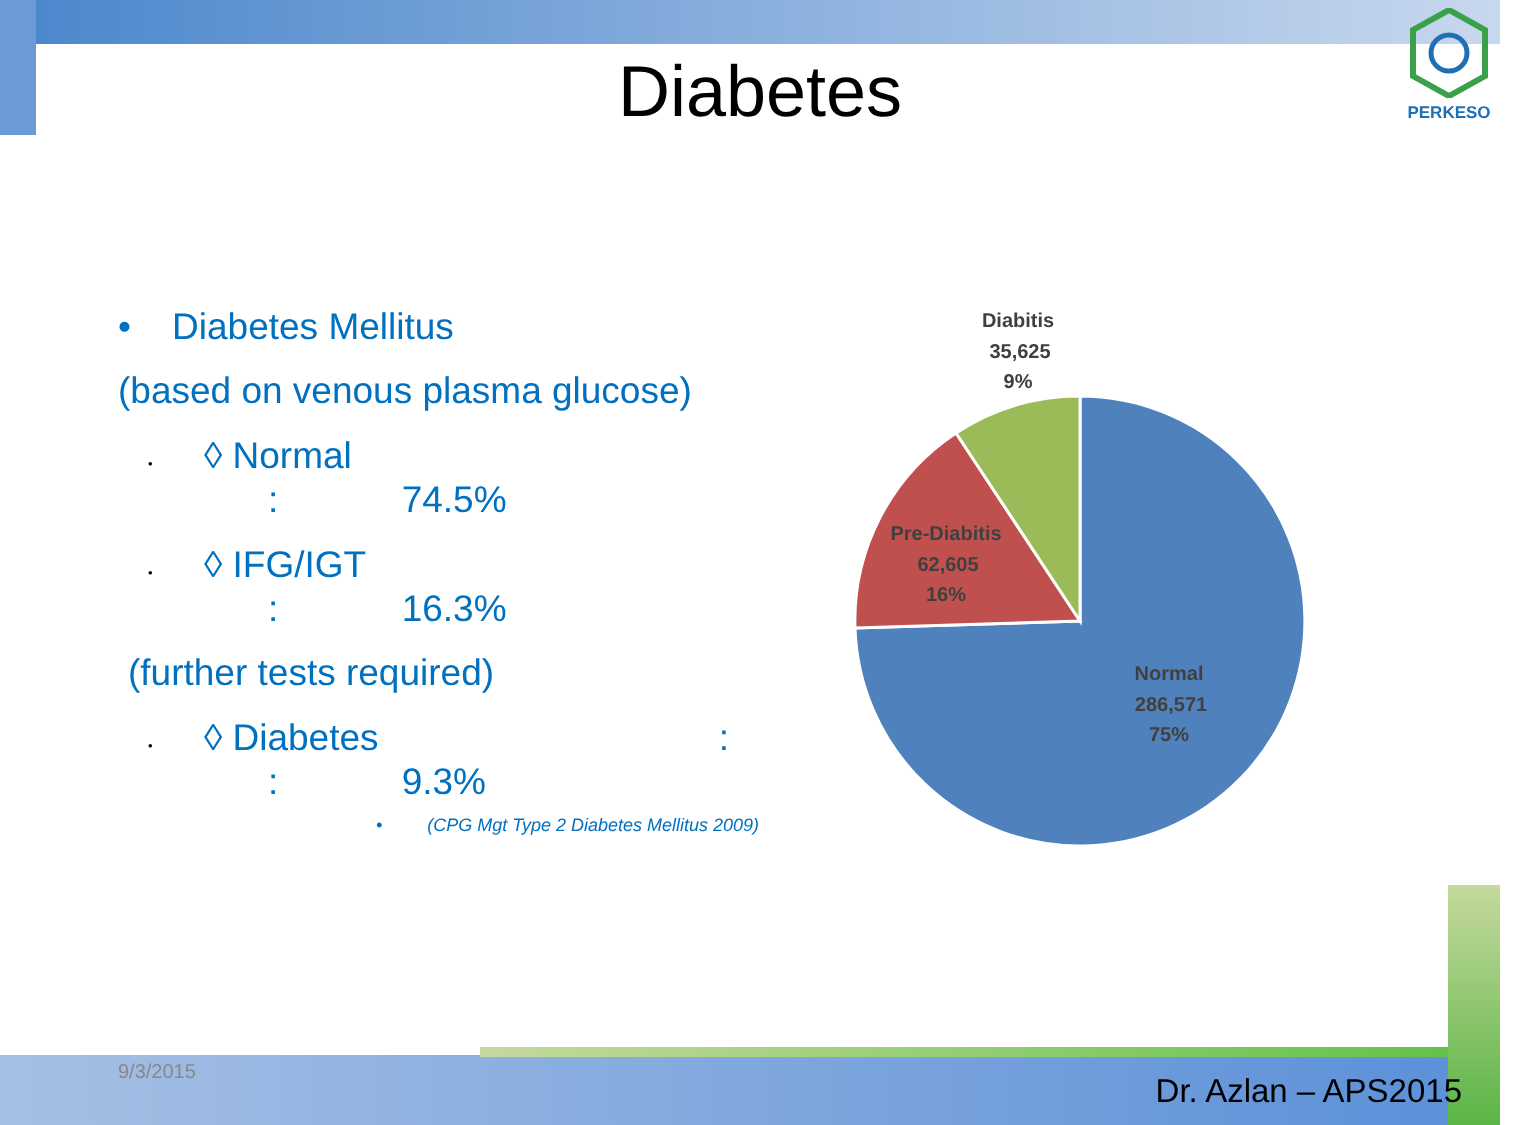Diabetes
PERKESO
• Diabetes Mellitus
(based on venous plasma glucose)
• ◊ Normal
: 74.5%
• ◊ IFG/IGT
: 16.3%
(further tests required)
• ◊ Diabetes :
: 9.3%
• (CPG Mgt Type 2 Diabetes Mellitus 2009)
Diabitis
35,625
9%
Pre-Diabitis
62,605
16%
Normal
286,571
75%
9/3/2015
Dr. Azlan – APS2015